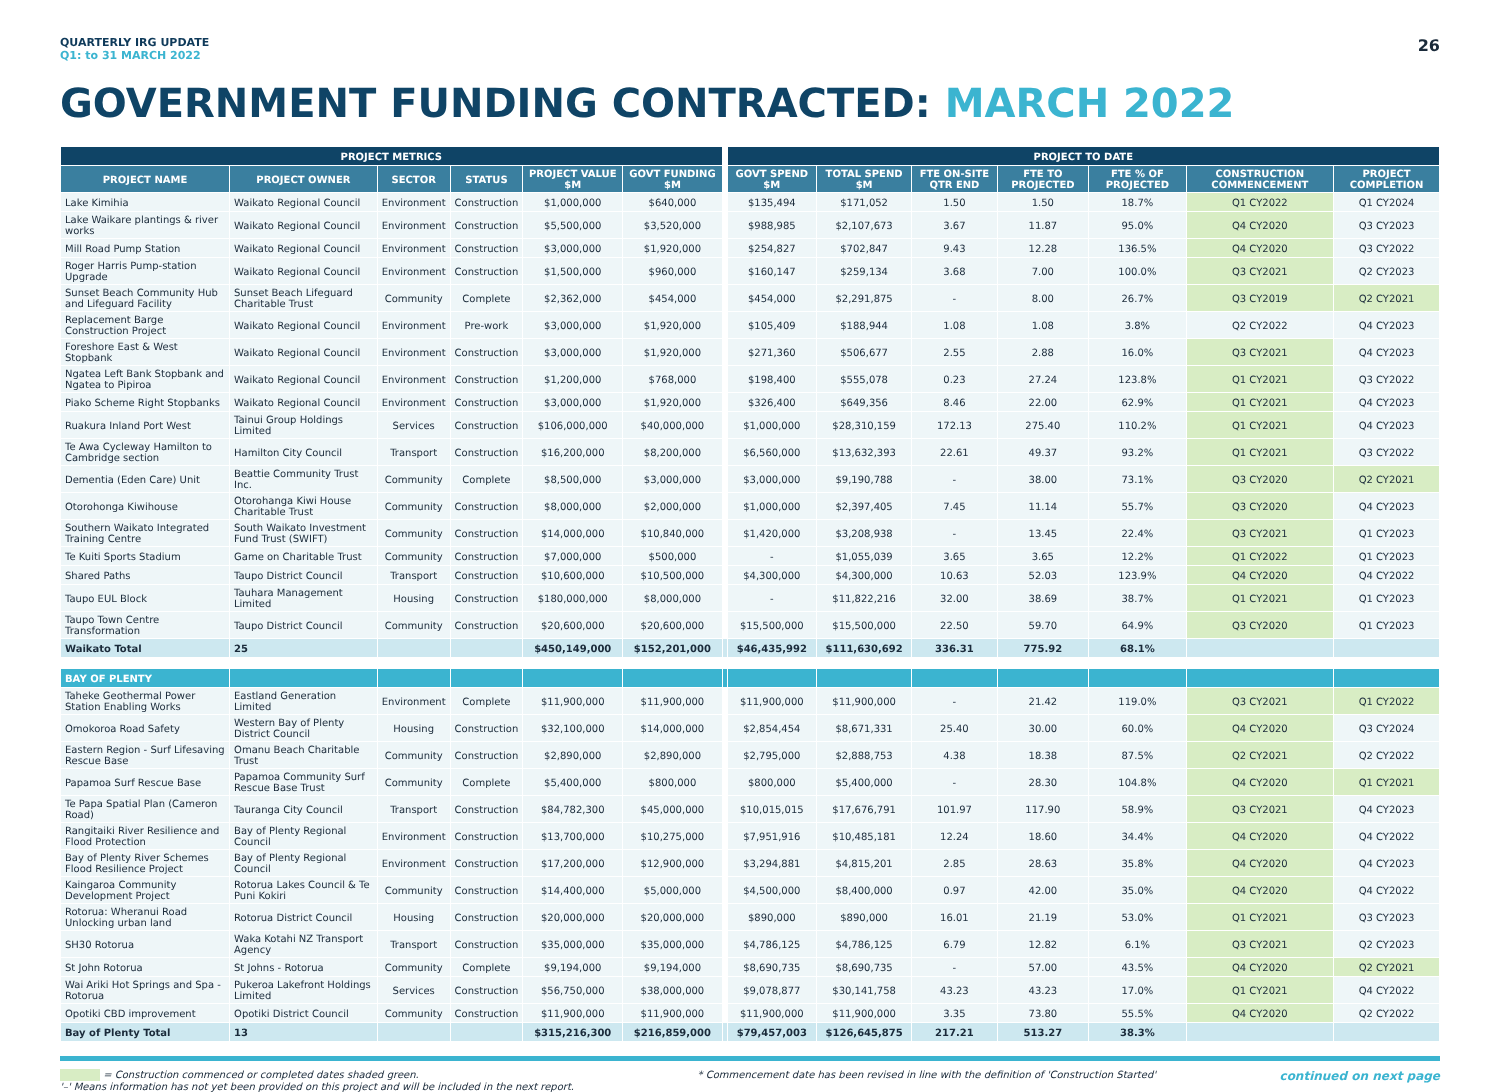QUARTERLY IRG UPDATE
Q1: to 31 MARCH 2022
26
GOVERNMENT FUNDING CONTRACTED: MARCH 2022
| PROJECT METRICS | | | | | | | PROJECT TO DATE | | | | | | |
| --- | --- | --- | --- | --- | --- | --- | --- | --- | --- | --- | --- | --- | --- |
| PROJECT NAME | PROJECT OWNER | SECTOR | STATUS | PROJECT VALUE $M | GOVT FUNDING $M | | GOVT SPEND $M | TOTAL SPEND $M | FTE ON-SITE QTR END | FTE TO PROJECTED | FTE % OF PROJECTED | CONSTRUCTION COMMENCEMENT | PROJECT COMPLETION |
| Lake Kimihia | Waikato Regional Council | Environment | Construction | $1,000,000 | $640,000 | | $135,494 | $171,052 | 1.50 | 1.50 | 18.7% | Q1 CY2022 | Q1 CY2024 |
| Lake Waikare plantings & river works | Waikato Regional Council | Environment | Construction | $5,500,000 | $3,520,000 | | $988,985 | $2,107,673 | 3.67 | 11.87 | 95.0% | Q4 CY2020 | Q3 CY2023 |
| Mill Road Pump Station | Waikato Regional Council | Environment | Construction | $3,000,000 | $1,920,000 | | $254,827 | $702,847 | 9.43 | 12.28 | 136.5% | Q4 CY2020 | Q3 CY2022 |
| Roger Harris Pump-station Upgrade | Waikato Regional Council | Environment | Construction | $1,500,000 | $960,000 | | $160,147 | $259,134 | 3.68 | 7.00 | 100.0% | Q3 CY2021 | Q2 CY2023 |
| Sunset Beach Community Hub and Lifeguard Facility | Sunset Beach Lifeguard Charitable Trust | Community | Complete | $2,362,000 | $454,000 | | $454,000 | $2,291,875 | - | 8.00 | 26.7% | Q3 CY2019 | Q2 CY2021 |
| Replacement Barge Construction Project | Waikato Regional Council | Environment | Pre-work | $3,000,000 | $1,920,000 | | $105,409 | $188,944 | 1.08 | 1.08 | 3.8% | Q2 CY2022 | Q4 CY2023 |
| Foreshore East & West Stopbank | Waikato Regional Council | Environment | Construction | $3,000,000 | $1,920,000 | | $271,360 | $506,677 | 2.55 | 2.88 | 16.0% | Q3 CY2021 | Q4 CY2023 |
| Ngatea Left Bank Stopbank and Ngatea to Pipiroa | Waikato Regional Council | Environment | Construction | $1,200,000 | $768,000 | | $198,400 | $555,078 | 0.23 | 27.24 | 123.8% | Q1 CY2021 | Q3 CY2022 |
| Piako Scheme Right Stopbanks | Waikato Regional Council | Environment | Construction | $3,000,000 | $1,920,000 | | $326,400 | $649,356 | 8.46 | 22.00 | 62.9% | Q1 CY2021 | Q4 CY2023 |
| Ruakura Inland Port West | Tainui Group Holdings Limited | Services | Construction | $106,000,000 | $40,000,000 | | $1,000,000 | $28,310,159 | 172.13 | 275.40 | 110.2% | Q1 CY2021 | Q4 CY2023 |
| Te Awa Cycleway Hamilton to Cambridge section | Hamilton City Council | Transport | Construction | $16,200,000 | $8,200,000 | | $6,560,000 | $13,632,393 | 22.61 | 49.37 | 93.2% | Q1 CY2021 | Q3 CY2022 |
| Dementia (Eden Care) Unit | Beattie Community Trust Inc. | Community | Complete | $8,500,000 | $3,000,000 | | $3,000,000 | $9,190,788 | - | 38.00 | 73.1% | Q3 CY2020 | Q2 CY2021 |
| Otorohonga Kiwihouse | Otorohanga Kiwi House Charitable Trust | Community | Construction | $8,000,000 | $2,000,000 | | $1,000,000 | $2,397,405 | 7.45 | 11.14 | 55.7% | Q3 CY2020 | Q4 CY2023 |
| Southern Waikato Integrated Training Centre | South Waikato Investment Fund Trust (SWIFT) | Community | Construction | $14,000,000 | $10,840,000 | | $1,420,000 | $3,208,938 | - | 13.45 | 22.4% | Q3 CY2021 | Q1 CY2023 |
| Te Kuiti Sports Stadium | Game on Charitable Trust | Community | Construction | $7,000,000 | $500,000 | | - | $1,055,039 | 3.65 | 3.65 | 12.2% | Q1 CY2022 | Q1 CY2023 |
| Shared Paths | Taupo District Council | Transport | Construction | $10,600,000 | $10,500,000 | | $4,300,000 | $4,300,000 | 10.63 | 52.03 | 123.9% | Q4 CY2020 | Q4 CY2022 |
| Taupo EUL Block | Tauhara Management Limited | Housing | Construction | $180,000,000 | $8,000,000 | | - | $11,822,216 | 32.00 | 38.69 | 38.7% | Q1 CY2021 | Q1 CY2023 |
| Taupo Town Centre Transformation | Taupo District Council | Community | Construction | $20,600,000 | $20,600,000 | | $15,500,000 | $15,500,000 | 22.50 | 59.70 | 64.9% | Q3 CY2020 | Q1 CY2023 |
| Waikato Total | 25 | | | $450,149,000 | $152,201,000 | | $46,435,992 | $111,630,692 | 336.31 | 775.92 | 68.1% | | |
| BAY OF PLENTY | | | | | | | | | | | | | |
| Taheke Geothermal Power Station Enabling Works | Eastland Generation Limited | Environment | Complete | $11,900,000 | $11,900,000 | | $11,900,000 | $11,900,000 | - | 21.42 | 119.0% | Q3 CY2021 | Q1 CY2022 |
| Omokoroa Road Safety | Western Bay of Plenty District Council | Housing | Construction | $32,100,000 | $14,000,000 | | $2,854,454 | $8,671,331 | 25.40 | 30.00 | 60.0% | Q4 CY2020 | Q3 CY2024 |
| Eastern Region - Surf Lifesaving Rescue Base | Omanu Beach Charitable Trust | Community | Construction | $2,890,000 | $2,890,000 | | $2,795,000 | $2,888,753 | 4.38 | 18.38 | 87.5% | Q2 CY2021 | Q2 CY2022 |
| Papamoa Surf Rescue Base | Papamoa Community Surf Rescue Base Trust | Community | Complete | $5,400,000 | $800,000 | | $800,000 | $5,400,000 | - | 28.30 | 104.8% | Q4 CY2020 | Q1 CY2021 |
| Te Papa Spatial Plan (Cameron Road) | Tauranga City Council | Transport | Construction | $84,782,300 | $45,000,000 | | $10,015,015 | $17,676,791 | 101.97 | 117.90 | 58.9% | Q3 CY2021 | Q4 CY2023 |
| Rangitaiki River Resilience and Flood Protection | Bay of Plenty Regional Council | Environment | Construction | $13,700,000 | $10,275,000 | | $7,951,916 | $10,485,181 | 12.24 | 18.60 | 34.4% | Q4 CY2020 | Q4 CY2022 |
| Bay of Plenty River Schemes Flood Resilience Project | Bay of Plenty Regional Council | Environment | Construction | $17,200,000 | $12,900,000 | | $3,294,881 | $4,815,201 | 2.85 | 28.63 | 35.8% | Q4 CY2020 | Q4 CY2023 |
| Kaingaroa Community Development Project | Rotorua Lakes Council & Te Puni Kokiri | Community | Construction | $14,400,000 | $5,000,000 | | $4,500,000 | $8,400,000 | 0.97 | 42.00 | 35.0% | Q4 CY2020 | Q4 CY2022 |
| Rotorua: Wheranui Road Unlocking urban land | Rotorua District Council | Housing | Construction | $20,000,000 | $20,000,000 | | $890,000 | $890,000 | 16.01 | 21.19 | 53.0% | Q1 CY2021 | Q3 CY2023 |
| SH30 Rotorua | Waka Kotahi NZ Transport Agency | Transport | Construction | $35,000,000 | $35,000,000 | | $4,786,125 | $4,786,125 | 6.79 | 12.82 | 6.1% | Q3 CY2021 | Q2 CY2023 |
| St John Rotorua | St Johns - Rotorua | Community | Complete | $9,194,000 | $9,194,000 | | $8,690,735 | $8,690,735 | - | 57.00 | 43.5% | Q4 CY2020 | Q2 CY2021 |
| Wai Ariki Hot Springs and Spa - Rotorua | Pukeroa Lakefront Holdings Limited | Services | Construction | $56,750,000 | $38,000,000 | | $9,078,877 | $30,141,758 | 43.23 | 43.23 | 17.0% | Q1 CY2021 | Q4 CY2022 |
| Opotiki CBD improvement | Opotiki District Council | Community | Construction | $11,900,000 | $11,900,000 | | $11,900,000 | $11,900,000 | 3.35 | 73.80 | 55.5% | Q4 CY2020 | Q2 CY2022 |
| Bay of Plenty Total | 13 | | | $315,216,300 | $216,859,000 | | $79,457,003 | $126,645,875 | 217.21 | 513.27 | 38.3% | | |
= Construction commenced or completed dates shaded green.
'–' Means information has not yet been provided on this project and will be included in the next report.
* Commencement date has been revised in line with the definition of 'Construction Started'
continued on next page